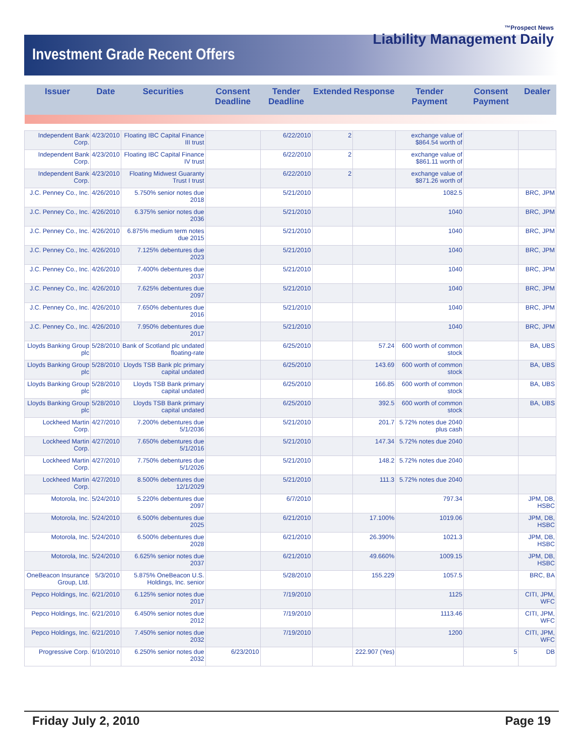Investment Grade Recent Offers
™Prospect News
Liability Management Daily
| Issuer | Date | Securities | Consent Deadline | Tender Deadline | Extended | Response | Tender Payment | Consent Payment | Dealer |
| --- | --- | --- | --- | --- | --- | --- | --- | --- | --- |
| Independent Bank Corp. | 4/23/2010 | Floating IBC Capital Finance III trust | | 6/22/2010 | 2 | | exchange value of $864.54 worth of | | |
| Independent Bank Corp. | 4/23/2010 | Floating IBC Capital Finance IV trust | | 6/22/2010 | 2 | | exchange value of $861.11 worth of | | |
| Independent Bank Corp. | 4/23/2010 | Floating Midwest Guaranty Trust I trust | | 6/22/2010 | 2 | | exchange value of $871.26 worth of | | |
| J.C. Penney Co., Inc. | 4/26/2010 | 5.750% senior notes due 2018 | | 5/21/2010 | | | 1082.5 | | BRC, JPM |
| J.C. Penney Co., Inc. | 4/26/2010 | 6.375% senior notes due 2036 | | 5/21/2010 | | | 1040 | | BRC, JPM |
| J.C. Penney Co., Inc. | 4/26/2010 | 6.875% medium term notes due 2015 | | 5/21/2010 | | | 1040 | | BRC, JPM |
| J.C. Penney Co., Inc. | 4/26/2010 | 7.125% debentures due 2023 | | 5/21/2010 | | | 1040 | | BRC, JPM |
| J.C. Penney Co., Inc. | 4/26/2010 | 7.400% debentures due 2037 | | 5/21/2010 | | | 1040 | | BRC, JPM |
| J.C. Penney Co., Inc. | 4/26/2010 | 7.625% debentures due 2097 | | 5/21/2010 | | | 1040 | | BRC, JPM |
| J.C. Penney Co., Inc. | 4/26/2010 | 7.650% debentures due 2016 | | 5/21/2010 | | | 1040 | | BRC, JPM |
| J.C. Penney Co., Inc. | 4/26/2010 | 7.950% debentures due 2017 | | 5/21/2010 | | | 1040 | | BRC, JPM |
| Lloyds Banking Group plc | 5/28/2010 | Bank of Scotland plc undated floating-rate | | 6/25/2010 | | 57.24 | 600 worth of common stock | | BA, UBS |
| Lloyds Banking Group plc | 5/28/2010 | Lloyds TSB Bank plc primary capital undated | | 6/25/2010 | | 143.69 | 600 worth of common stock | | BA, UBS |
| Lloyds Banking Group plc | 5/28/2010 | Lloyds TSB Bank primary capital undated | | 6/25/2010 | | 166.85 | 600 worth of common stock | | BA, UBS |
| Lloyds Banking Group plc | 5/28/2010 | Lloyds TSB Bank primary capital undated | | 6/25/2010 | | 392.5 | 600 worth of common stock | | BA, UBS |
| Lockheed Martin Corp. | 4/27/2010 | 7.200% debentures due 5/1/2036 | | 5/21/2010 | | 201.7 | 5.72% notes due 2040 plus cash | | |
| Lockheed Martin Corp. | 4/27/2010 | 7.650% debentures due 5/1/2016 | | 5/21/2010 | | 147.34 | 5.72% notes due 2040 | | |
| Lockheed Martin Corp. | 4/27/2010 | 7.750% debentures due 5/1/2026 | | 5/21/2010 | | 148.2 | 5.72% notes due 2040 | | |
| Lockheed Martin Corp. | 4/27/2010 | 8.500% debentures due 12/1/2029 | | 5/21/2010 | | 111.3 | 5.72% notes due 2040 | | |
| Motorola, Inc. | 5/24/2010 | 5.220% debentures due 2097 | | 6/7/2010 | | | 797.34 | | JPM, DB, HSBC |
| Motorola, Inc. | 5/24/2010 | 6.500% debentures due 2025 | | 6/21/2010 | | 17.100% | 1019.06 | | JPM, DB, HSBC |
| Motorola, Inc. | 5/24/2010 | 6.500% debentures due 2028 | | 6/21/2010 | | 26.390% | 1021.3 | | JPM, DB, HSBC |
| Motorola, Inc. | 5/24/2010 | 6.625% senior notes due 2037 | | 6/21/2010 | | 49.660% | 1009.15 | | JPM, DB, HSBC |
| OneBeacon Insurance Group, Ltd. | 5/3/2010 | 5.875% OneBeacon U.S. Holdings, Inc. senior | | 5/28/2010 | | 155.229 | 1057.5 | | BRC, BA |
| Pepco Holdings, Inc. | 6/21/2010 | 6.125% senior notes due 2017 | | 7/19/2010 | | | 1125 | | CITI, JPM, WFC |
| Pepco Holdings, Inc. | 6/21/2010 | 6.450% senior notes due 2012 | | 7/19/2010 | | | 1113.46 | | CITI, JPM, WFC |
| Pepco Holdings, Inc. | 6/21/2010 | 7.450% senior notes due 2032 | | 7/19/2010 | | | 1200 | | CITI, JPM, WFC |
| Progressive Corp. | 6/10/2010 | 6.250% senior notes due 2032 | 6/23/2010 | | | 222.907 (Yes) | | 5 | DB |
Friday July 2, 2010 Page 19